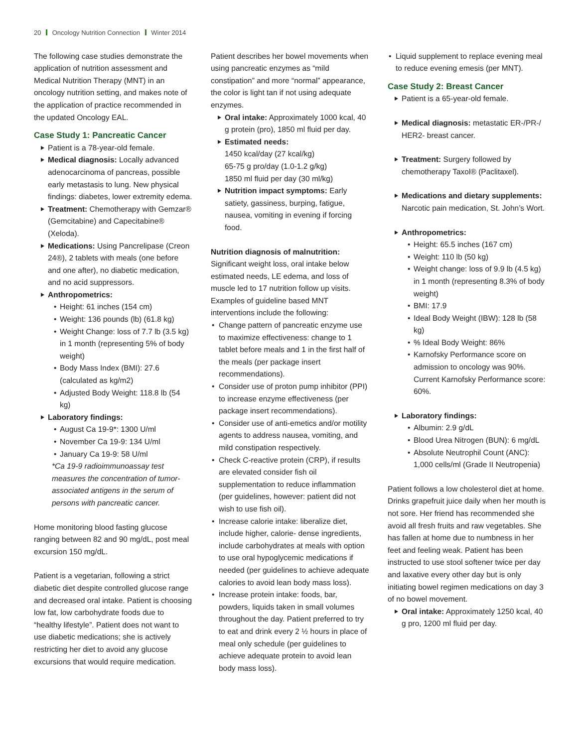20 Oncology Nutrition Connection Winter 2014
The following case studies demonstrate the application of nutrition assessment and Medical Nutrition Therapy (MNT) in an oncology nutrition setting, and makes note of the application of practice recommended in the updated Oncology EAL.
Case Study 1: Pancreatic Cancer
Patient is a 78-year-old female.
Medical diagnosis: Locally advanced adenocarcinoma of pancreas, possible early metastasis to lung. New physical findings: diabetes, lower extremity edema.
Treatment: Chemotherapy with Gemzar® (Gemcitabine) and Capecitabine® (Xeloda).
Medications: Using Pancrelipase (Creon 24®), 2 tablets with meals (one before and one after), no diabetic medication, and no acid suppressors.
Anthropometrics:
Height: 61 inches (154 cm)
Weight: 136 pounds (lb) (61.8 kg)
Weight Change: loss of 7.7 lb (3.5 kg) in 1 month (representing 5% of body weight)
Body Mass Index (BMI): 27.6 (calculated as kg/m2)
Adjusted Body Weight: 118.8 lb (54 kg)
Laboratory findings:
August Ca 19-9*: 1300 U/ml
November Ca 19-9: 134 U/ml
January Ca 19-9: 58 U/ml
*Ca 19-9 radioimmunoassay test measures the concentration of tumor-associated antigens in the serum of persons with pancreatic cancer.
Home monitoring blood fasting glucose ranging between 82 and 90 mg/dL, post meal excursion 150 mg/dL.
Patient is a vegetarian, following a strict diabetic diet despite controlled glucose range and decreased oral intake. Patient is choosing low fat, low carbohydrate foods due to “healthy lifestyle”. Patient does not want to use diabetic medications; she is actively restricting her diet to avoid any glucose excursions that would require medication.
Patient describes her bowel movements when using pancreatic enzymes as “mild constipation” and more “normal” appearance, the color is light tan if not using adequate enzymes.
Oral intake: Approximately 1000 kcal, 40 g protein (pro), 1850 ml fluid per day.
Estimated needs:
1450 kcal/day (27 kcal/kg)
65-75 g pro/day (1.0-1.2 g/kg)
1850 ml fluid per day (30 ml/kg)
Nutrition impact symptoms: Early satiety, gassiness, burping, fatigue, nausea, vomiting in evening if forcing food.
Nutrition diagnosis of malnutrition:
Significant weight loss, oral intake below estimated needs, LE edema, and loss of muscle led to 17 nutrition follow up visits. Examples of guideline based MNT interventions include the following:
Change pattern of pancreatic enzyme use to maximize effectiveness: change to 1 tablet before meals and 1 in the first half of the meals (per package insert recommendations).
Consider use of proton pump inhibitor (PPI) to increase enzyme effectiveness (per package insert recommendations).
Consider use of anti-emetics and/or motility agents to address nausea, vomiting, and mild constipation respectively.
Check C-reactive protein (CRP), if results are elevated consider fish oil supplementation to reduce inflammation (per guidelines, however: patient did not wish to use fish oil).
Increase calorie intake: liberalize diet, include higher, calorie- dense ingredients, include carbohydrates at meals with option to use oral hypoglycemic medications if needed (per guidelines to achieve adequate calories to avoid lean body mass loss).
Increase protein intake: foods, bar, powders, liquids taken in small volumes throughout the day. Patient preferred to try to eat and drink every 2 ½ hours in place of meal only schedule (per guidelines to achieve adequate protein to avoid lean body mass loss).
Liquid supplement to replace evening meal to reduce evening emesis (per MNT).
Case Study 2: Breast Cancer
Patient is a 65-year-old female.
Medical diagnosis: metastatic ER-/PR-/ HER2- breast cancer.
Treatment: Surgery followed by chemotherapy Taxol® (Paclitaxel).
Medications and dietary supplements: Narcotic pain medication, St. John’s Wort.
Anthropometrics:
Height: 65.5 inches (167 cm)
Weight: 110 lb (50 kg)
Weight change: loss of 9.9 lb (4.5 kg) in 1 month (representing 8.3% of body weight)
BMI: 17.9
Ideal Body Weight (IBW): 128 lb (58 kg)
% Ideal Body Weight: 86%
Karnofsky Performance score on admission to oncology was 90%. Current Karnofsky Performance score: 60%.
Laboratory findings:
Albumin: 2.9 g/dL
Blood Urea Nitrogen (BUN): 6 mg/dL
Absolute Neutrophil Count (ANC): 1,000 cells/ml (Grade II Neutropenia)
Patient follows a low cholesterol diet at home. Drinks grapefruit juice daily when her mouth is not sore. Her friend has recommended she avoid all fresh fruits and raw vegetables. She has fallen at home due to numbness in her feet and feeling weak. Patient has been instructed to use stool softener twice per day and laxative every other day but is only initiating bowel regimen medications on day 3 of no bowel movement.
Oral intake: Approximately 1250 kcal, 40 g pro, 1200 ml fluid per day.